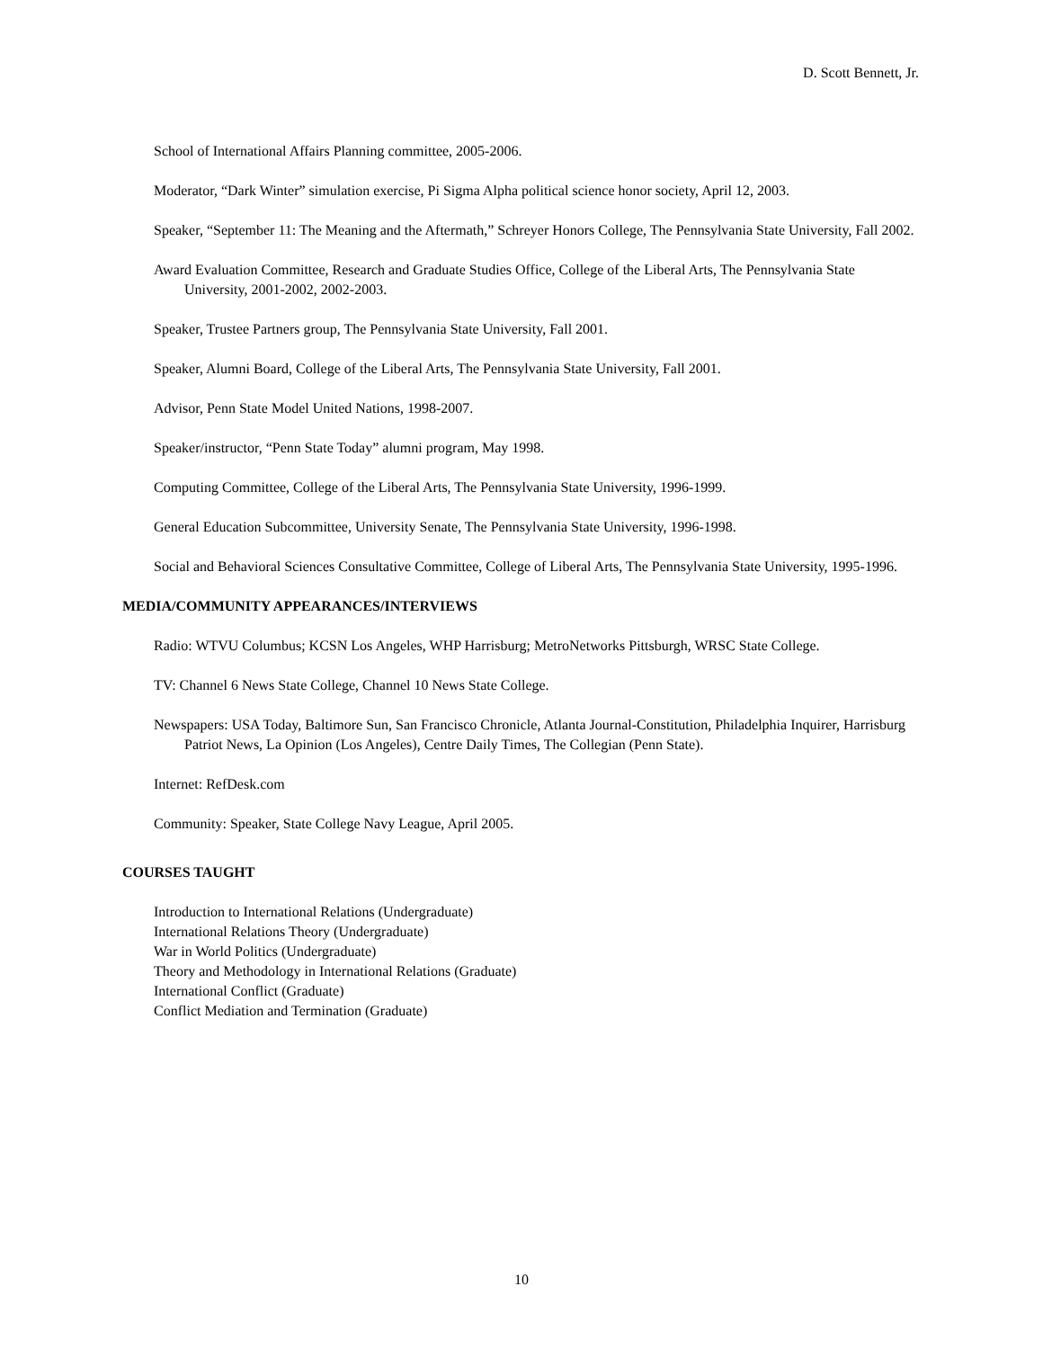D. Scott Bennett, Jr.
School of International Affairs Planning committee, 2005-2006.
Moderator, “Dark Winter” simulation exercise, Pi Sigma Alpha political science honor society, April 12, 2003.
Speaker, “September 11: The Meaning and the Aftermath,” Schreyer Honors College, The Pennsylvania State University, Fall 2002.
Award Evaluation Committee, Research and Graduate Studies Office, College of the Liberal Arts, The Pennsylvania State University, 2001-2002, 2002-2003.
Speaker, Trustee Partners group, The Pennsylvania State University, Fall 2001.
Speaker, Alumni Board, College of the Liberal Arts, The Pennsylvania State University, Fall 2001.
Advisor, Penn State Model United Nations, 1998-2007.
Speaker/instructor, “Penn State Today” alumni program, May 1998.
Computing Committee, College of the Liberal Arts, The Pennsylvania State University, 1996-1999.
General Education Subcommittee, University Senate, The Pennsylvania State University, 1996-1998.
Social and Behavioral Sciences Consultative Committee, College of Liberal Arts, The Pennsylvania State University, 1995-1996.
MEDIA/COMMUNITY APPEARANCES/INTERVIEWS
Radio: WTVU Columbus; KCSN Los Angeles, WHP Harrisburg; MetroNetworks Pittsburgh, WRSC State College.
TV: Channel 6 News State College, Channel 10 News State College.
Newspapers: USA Today, Baltimore Sun, San Francisco Chronicle, Atlanta Journal-Constitution, Philadelphia Inquirer, Harrisburg Patriot News, La Opinion (Los Angeles), Centre Daily Times, The Collegian (Penn State).
Internet: RefDesk.com
Community: Speaker, State College Navy League, April 2005.
COURSES TAUGHT
Introduction to International Relations (Undergraduate)
International Relations Theory (Undergraduate)
War in World Politics (Undergraduate)
Theory and Methodology in International Relations (Graduate)
International Conflict (Graduate)
Conflict Mediation and Termination (Graduate)
10